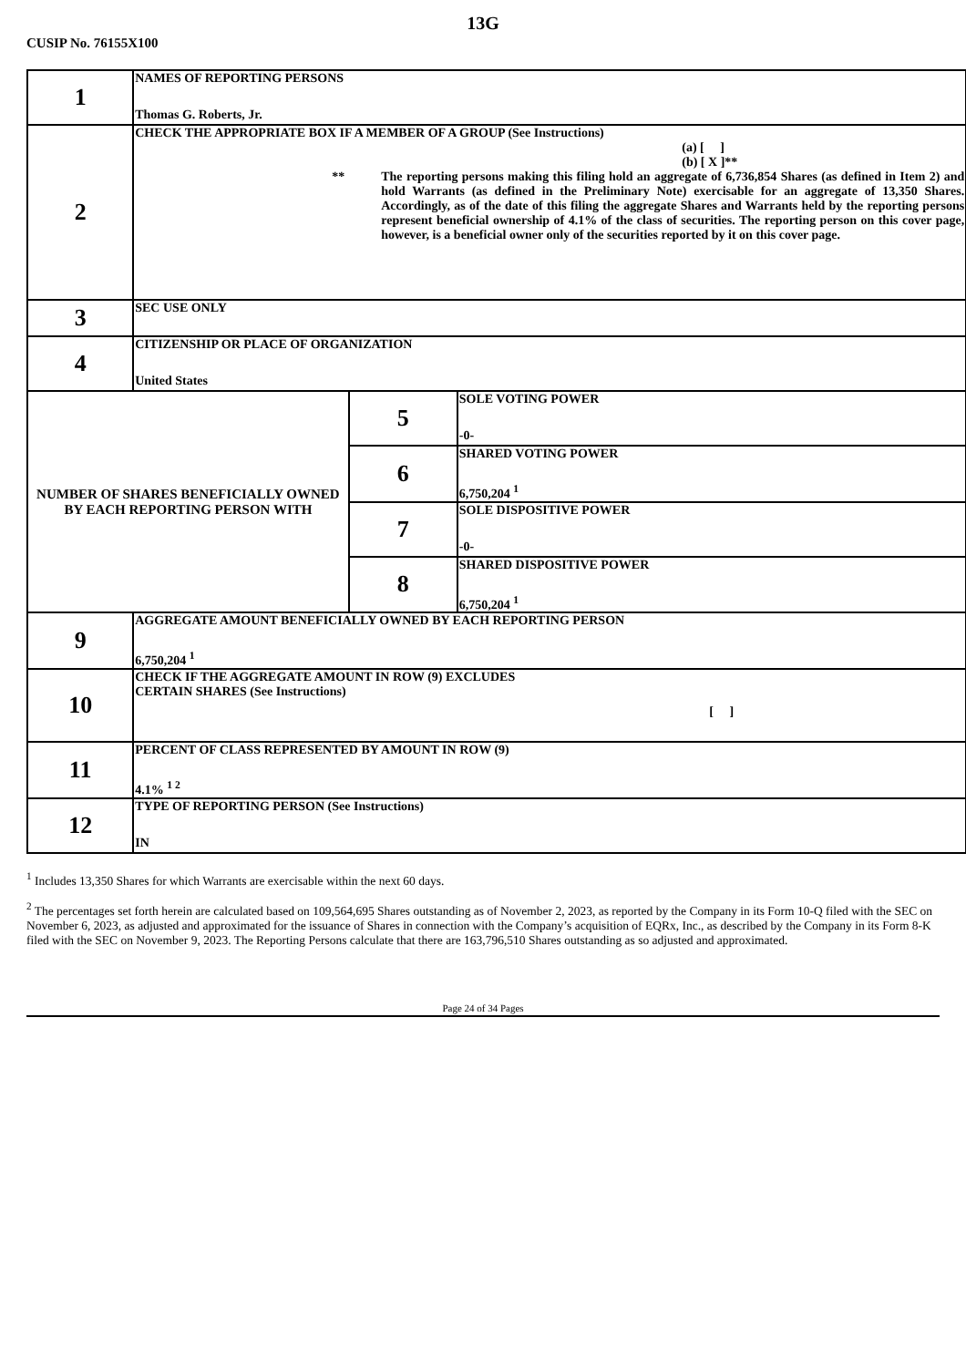13G
CUSIP No. 76155X100
| 1 | NAMES OF REPORTING PERSONS Thomas G. Roberts, Jr. | | |
| 2 | CHECK THE APPROPRIATE BOX IF A MEMBER OF A GROUP (See Instructions) (a) [ ] (b) [ X ]** ** The reporting persons making this filing hold an aggregate of 6,736,854 Shares (as defined in Item 2) and hold Warrants (as defined in the Preliminary Note) exercisable for an aggregate of 13,350 Shares. Accordingly, as of the date of this filing the aggregate Shares and Warrants held by the reporting persons represent beneficial ownership of 4.1% of the class of securities. The reporting person on this cover page, however, is a beneficial owner only of the securities reported by it on this cover page. | | |
| 3 | SEC USE ONLY | | |
| 4 | CITIZENSHIP OR PLACE OF ORGANIZATION United States | | |
| NUMBER OF SHARES BENEFICIALLY OWNED BY EACH REPORTING PERSON WITH | | 5 | SOLE VOTING POWER -0- |
| | | 6 | SHARED VOTING POWER 6,750,204 <sup>1</sup> |
| | | 7 | SOLE DISPOSITIVE POWER -0- |
| | | 8 | SHARED DISPOSITIVE POWER 6,750,204 <sup>1</sup> |
| 9 | AGGREGATE AMOUNT BENEFICIALLY OWNED BY EACH REPORTING PERSON 6,750,204 <sup>1</sup> | | |
| 10 | CHECK IF THE AGGREGATE AMOUNT IN ROW (9) EXCLUDES CERTAIN SHARES (See Instructions) [ ] | | |
| 11 | PERCENT OF CLASS REPRESENTED BY AMOUNT IN ROW (9) 4.1% <sup>1 2</sup> | | |
| 12 | TYPE OF REPORTING PERSON (See Instructions) IN | | |
<sup>1</sup> Includes 13,350 Shares for which Warrants are exercisable within the next 60 days.
<sup>2</sup> The percentages set forth herein are calculated based on 109,564,695 Shares outstanding as of November 2, 2023, as reported by the Company in its Form 10-Q filed with the SEC on November 6, 2023, as adjusted and approximated for the issuance of Shares in connection with the Company’s acquisition of EQRx, Inc., as described by the Company in its Form 8-K filed with the SEC on November 9, 2023. The Reporting Persons calculate that there are 163,796,510 Shares outstanding as so adjusted and approximated.
Page 24 of 34 Pages